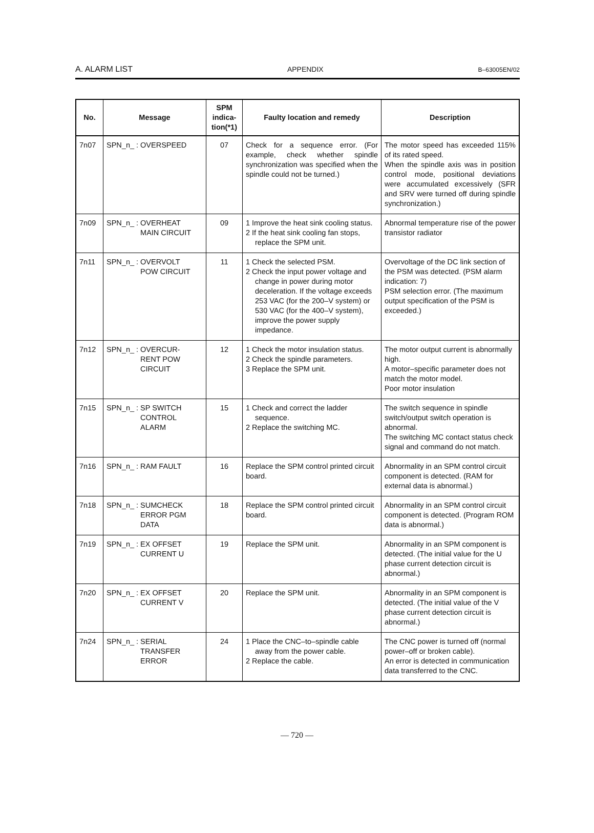A. ALARM LIST APPENDIX B–63005EN/02
| No. | Message | SPM indica- tion(*1) | Faulty location and remedy | Description |
| --- | --- | --- | --- | --- |
| 7n07 | SPN_n_ : OVERSPEED | 07 | Check for a sequence error. (For example, check whether spindle synchronization was specified when the spindle could not be turned.) | The motor speed has exceeded 115% of its rated speed. When the spindle axis was in position control mode, positional deviations were accumulated excessively (SFR and SRV were turned off during spindle synchronization.) |
| 7n09 | SPN_n_ : OVERHEAT MAIN CIRCUIT | 09 | 1 Improve the heat sink cooling status. 2 If the heat sink cooling fan stops, replace the SPM unit. | Abnormal temperature rise of the power transistor radiator |
| 7n11 | SPN_n_ : OVERVOLT POW CIRCUIT | 11 | 1 Check the selected PSM. 2 Check the input power voltage and change in power during motor deceleration. If the voltage exceeds 253 VAC (for the 200–V system) or 530 VAC (for the 400–V system), improve the power supply impedance. | Overvoltage of the DC link section of the PSM was detected. (PSM alarm indication: 7) PSM selection error. (The maximum output specification of the PSM is exceeded.) |
| 7n12 | SPN_n_ : OVERCUR- RENT POW CIRCUIT | 12 | 1 Check the motor insulation status. 2 Check the spindle parameters. 3 Replace the SPM unit. | The motor output current is abnormally high. A motor–specific parameter does not match the motor model. Poor motor insulation |
| 7n15 | SPN_n_ : SP SWITCH CONTROL ALARM | 15 | 1 Check and correct the ladder sequence. 2 Replace the switching MC. | The switch sequence in spindle switch/output switch operation is abnormal. The switching MC contact status check signal and command do not match. |
| 7n16 | SPN_n_ : RAM FAULT | 16 | Replace the SPM control printed circuit board. | Abnormality in an SPM control circuit component is detected. (RAM for external data is abnormal.) |
| 7n18 | SPN_n_ : SUMCHECK ERROR PGM DATA | 18 | Replace the SPM control printed circuit board. | Abnormality in an SPM control circuit component is detected. (Program ROM data is abnormal.) |
| 7n19 | SPN_n_ : EX OFFSET CURRENT U | 19 | Replace the SPM unit. | Abnormality in an SPM component is detected. (The initial value for the U phase current detection circuit is abnormal.) |
| 7n20 | SPN_n_ : EX OFFSET CURRENT V | 20 | Replace the SPM unit. | Abnormality in an SPM component is detected. (The initial value of the V phase current detection circuit is abnormal.) |
| 7n24 | SPN_n_ : SERIAL TRANSFER ERROR | 24 | 1 Place the CNC–to–spindle cable away from the power cable. 2 Replace the cable. | The CNC power is turned off (normal power–off or broken cable). An error is detected in communication data transferred to the CNC. |
— 720 —